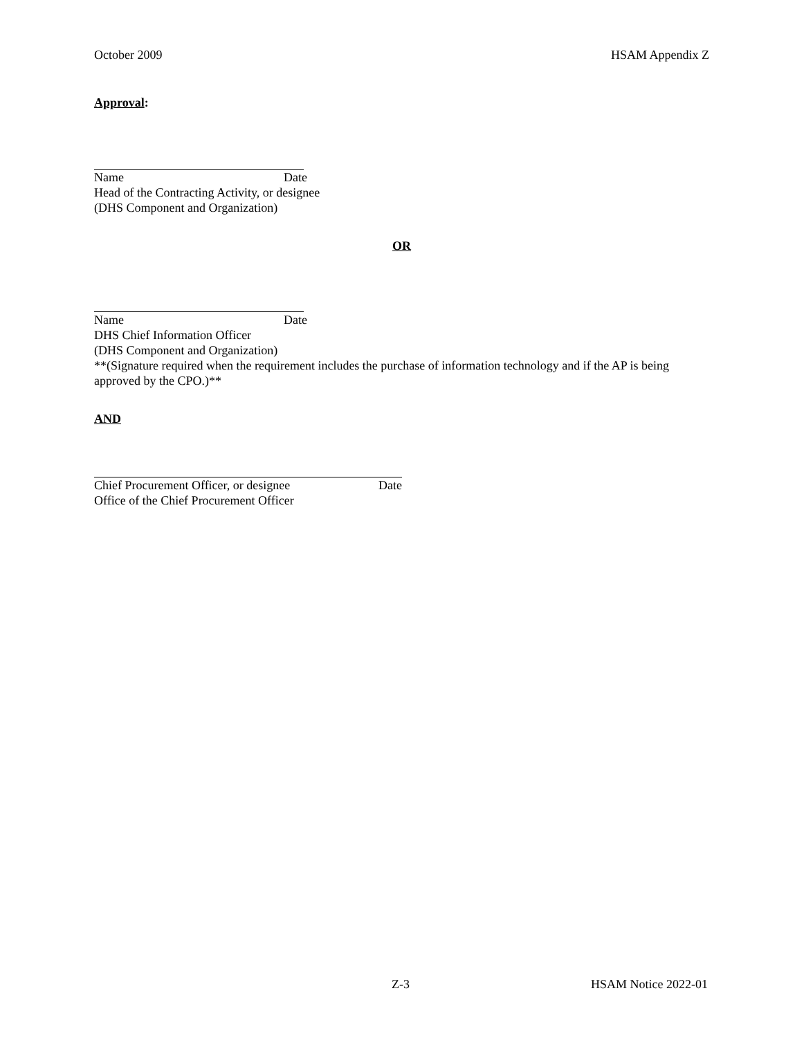October 2009 HSAM Appendix Z
Approval:
Name Date
Head of the Contracting Activity, or designee
(DHS Component and Organization)
OR
Name Date
DHS Chief Information Officer
(DHS Component and Organization)
**(Signature required when the requirement includes the purchase of information technology and if the AP is being approved by the CPO.)**
AND
Chief Procurement Officer, or designee Date
Office of the Chief Procurement Officer
Z-3 HSAM Notice 2022-01